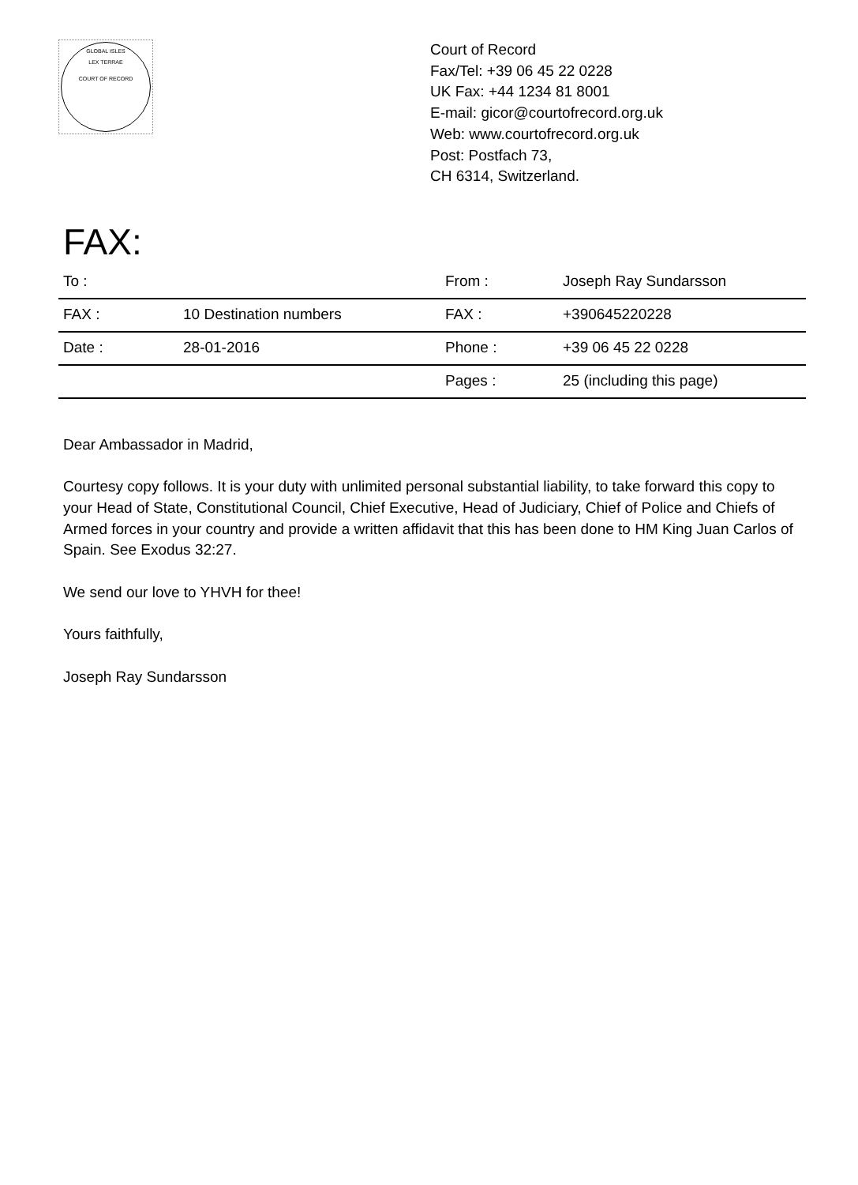GLOBAL ISLES
LEX TERRAE
COURT OF RECORD
Court of Record
Fax/Tel: +39 06 45 22 0228
UK Fax: +44 1234 81 8001
E-mail: gicor@courtofrecord.org.uk
Web: www.courtofrecord.org.uk
Post: Postfach 73,
CH 6314, Switzerland.
FAX:
| To : | | From : | Joseph Ray Sundarsson |
| FAX : | 10 Destination numbers | FAX : | +390645220228 |
| Date : | 28-01-2016 | Phone : | +39 06 45 22 0228 |
| | | Pages : | 25 (including this page) |
Dear Ambassador in Madrid,
Courtesy copy follows. It is your duty with unlimited personal substantial liability, to take forward this copy to your Head of State, Constitutional Council, Chief Executive, Head of Judiciary, Chief of Police and Chiefs of Armed forces in your country and provide a written affidavit that this has been done to HM King Juan Carlos of Spain. See Exodus 32:27.
We send our love to YHVH for thee!
Yours faithfully,
Joseph Ray Sundarsson